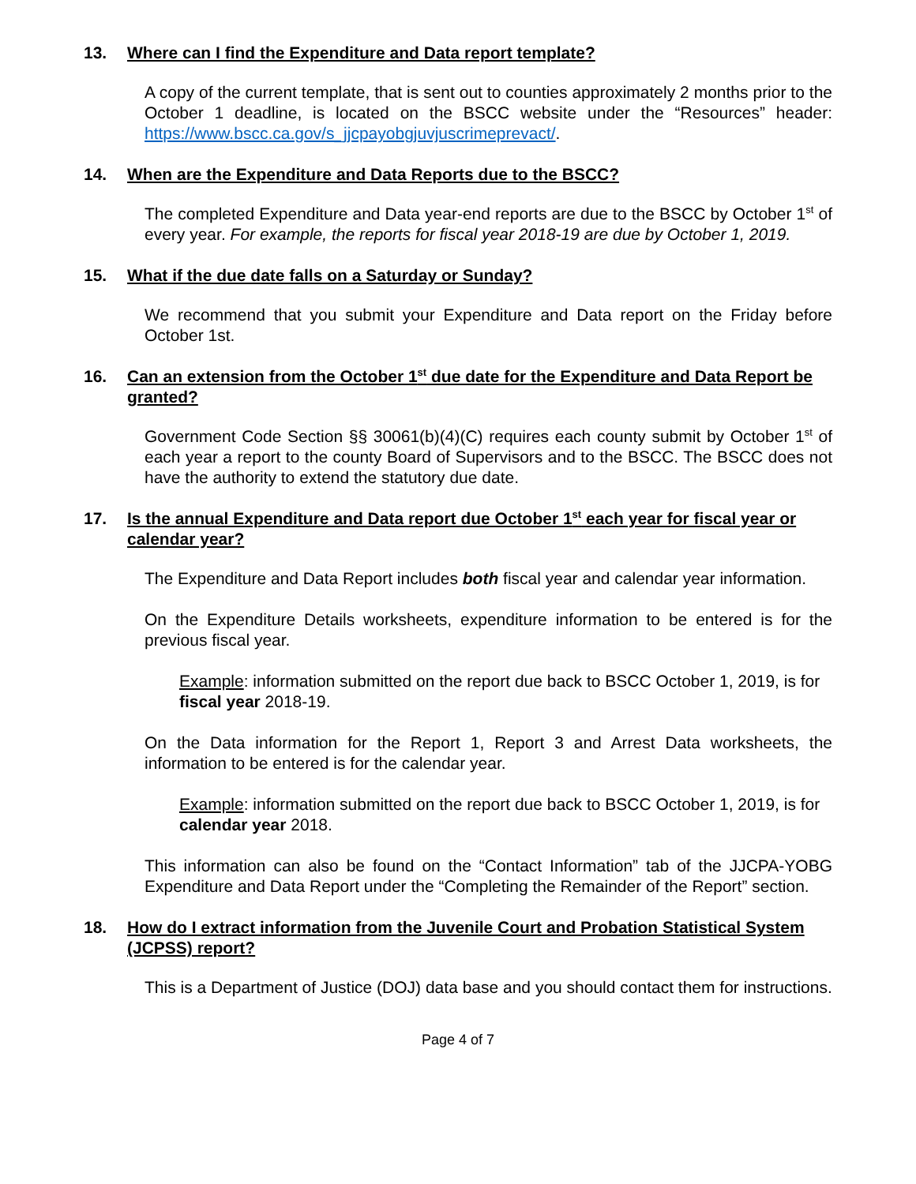13. Where can I find the Expenditure and Data report template?
A copy of the current template, that is sent out to counties approximately 2 months prior to the October 1 deadline, is located on the BSCC website under the “Resources” header: https://www.bscc.ca.gov/s_jjcpayobgjuvjuscrimeprevact/.
14. When are the Expenditure and Data Reports due to the BSCC?
The completed Expenditure and Data year-end reports are due to the BSCC by October 1<sup>st</sup> of every year. For example, the reports for fiscal year 2018-19 are due by October 1, 2019.
15. What if the due date falls on a Saturday or Sunday?
We recommend that you submit your Expenditure and Data report on the Friday before October 1st.
16. Can an extension from the October 1<sup>st</sup> due date for the Expenditure and Data Report be granted?
Government Code Section §§ 30061(b)(4)(C) requires each county submit by October 1<sup>st</sup> of each year a report to the county Board of Supervisors and to the BSCC. The BSCC does not have the authority to extend the statutory due date.
17. Is the annual Expenditure and Data report due October 1<sup>st</sup> each year for fiscal year or calendar year?
The Expenditure and Data Report includes both fiscal year and calendar year information.
On the Expenditure Details worksheets, expenditure information to be entered is for the previous fiscal year.
Example: information submitted on the report due back to BSCC October 1, 2019, is for fiscal year 2018-19.
On the Data information for the Report 1, Report 3 and Arrest Data worksheets, the information to be entered is for the calendar year.
Example: information submitted on the report due back to BSCC October 1, 2019, is for calendar year 2018.
This information can also be found on the “Contact Information” tab of the JJCPA-YOBG Expenditure and Data Report under the “Completing the Remainder of the Report” section.
18. How do I extract information from the Juvenile Court and Probation Statistical System (JCPSS) report?
This is a Department of Justice (DOJ) data base and you should contact them for instructions.
Page 4 of 7